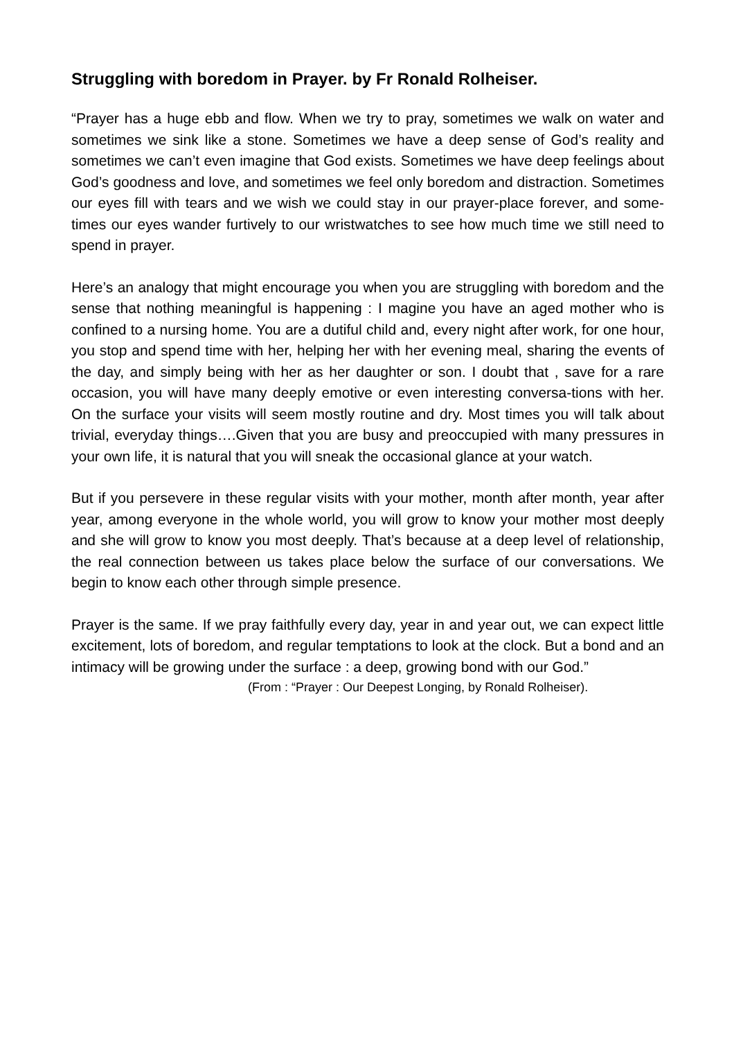Struggling with boredom in Prayer. by Fr Ronald Rolheiser.
“Prayer has a huge ebb and flow. When we try to pray, sometimes we walk on water and sometimes we sink like a stone. Sometimes we have a deep sense of God’s reality and sometimes we can’t even imagine that God exists. Sometimes we have deep feelings about God’s goodness and love, and sometimes we feel only boredom and distraction. Sometimes our eyes fill with tears and we wish we could stay in our prayer-place forever, and some-times our eyes wander furtively to our wristwatches to see how much time we still need to spend in prayer.
Here’s an analogy that might encourage you when you are struggling with boredom and the sense that nothing meaningful is happening : I magine you have an aged mother who is confined to a nursing home. You are a dutiful child and, every night after work, for one hour, you stop and spend time with her, helping her with her evening meal, sharing the events of the day, and simply being with her as her daughter or son. I doubt that , save for a rare occasion, you will have many deeply emotive or even interesting conversa-tions with her. On the surface your visits will seem mostly routine and dry. Most times you will talk about trivial, everyday things….Given that you are busy and preoccupied with many pressures in your own life, it is natural that you will sneak the occasional glance at your watch.
But if you persevere in these regular visits with your mother, month after month, year after year, among everyone in the whole world, you will grow to know your mother most deeply and she will grow to know you most deeply. That’s because at a deep level of relationship, the real connection between us takes place below the surface of our conversations. We begin to know each other through simple presence.
Prayer is the same. If we pray faithfully every day, year in and year out, we can expect little excitement, lots of boredom, and regular temptations to look at the clock. But a bond and an intimacy will be growing under the surface : a deep, growing bond with our God.”
(From : “Prayer : Our Deepest Longing, by Ronald Rolheiser).